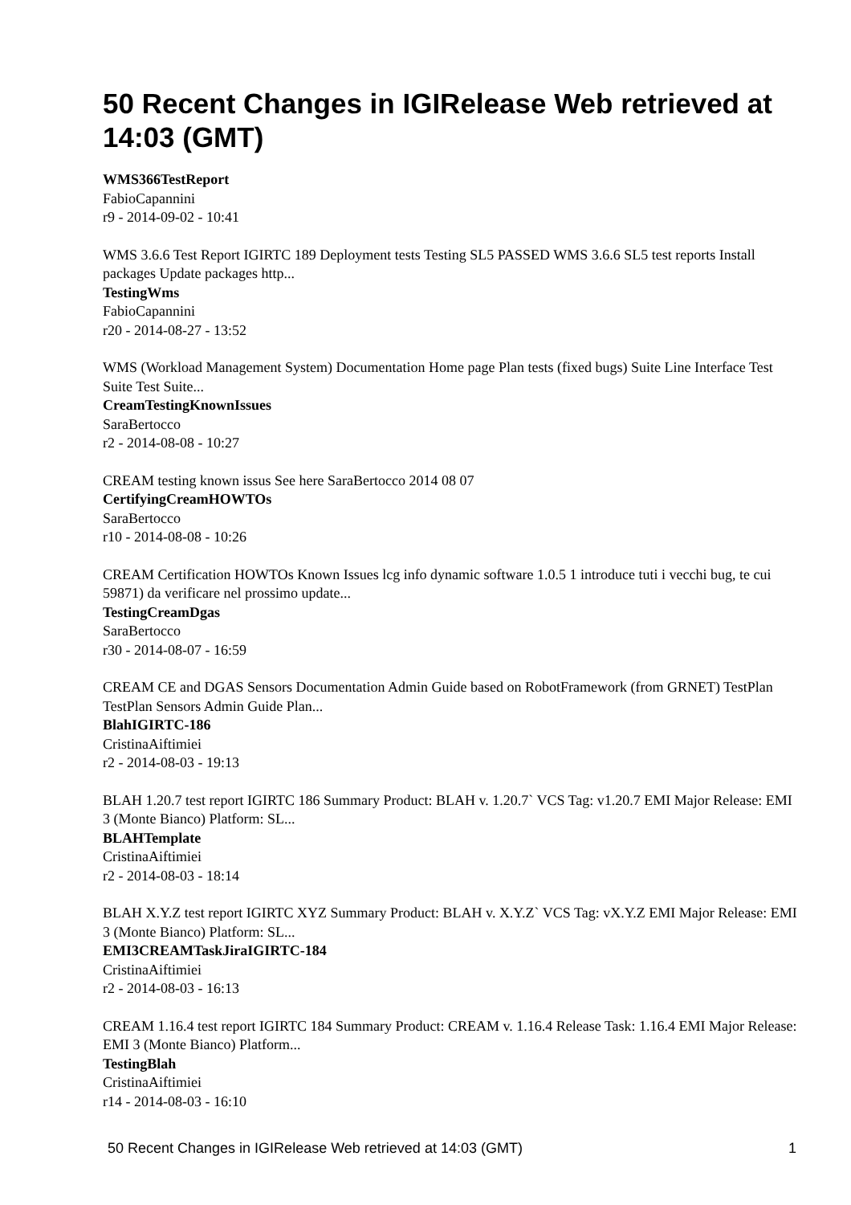50 Recent Changes in IGIRelease Web retrieved at 14:03 (GMT)
WMS366TestReport
FabioCapannini
r9 - 2014-09-02 - 10:41
WMS 3.6.6 Test Report IGIRTC 189 Deployment tests Testing SL5 PASSED WMS 3.6.6 SL5 test reports Install packages Update packages http...
TestingWms
FabioCapannini
r20 - 2014-08-27 - 13:52
WMS (Workload Management System) Documentation Home page Plan tests (fixed bugs) Suite Line Interface Test Suite Test Suite...
CreamTestingKnownIssues
SaraBertocco
r2 - 2014-08-08 - 10:27
CREAM testing known issus See here SaraBertocco 2014 08 07
CertifyingCreamHOWTOs
SaraBertocco
r10 - 2014-08-08 - 10:26
CREAM Certification HOWTOs Known Issues lcg info dynamic software 1.0.5 1 introduce tuti i vecchi bug, te cui 59871) da verificare nel prossimo update...
TestingCreamDgas
SaraBertocco
r30 - 2014-08-07 - 16:59
CREAM CE and DGAS Sensors Documentation Admin Guide based on RobotFramework (from GRNET) TestPlan TestPlan Sensors Admin Guide Plan...
BlahIGIRTC-186
CristinaAiftimiei
r2 - 2014-08-03 - 19:13
BLAH 1.20.7 test report IGIRTC 186 Summary Product: BLAH v. 1.20.7` VCS Tag: v1.20.7 EMI Major Release: EMI 3 (Monte Bianco) Platform: SL...
BLAHTemplate
CristinaAiftimiei
r2 - 2014-08-03 - 18:14
BLAH X.Y.Z test report IGIRTC XYZ Summary Product: BLAH v. X.Y.Z` VCS Tag: vX.Y.Z EMI Major Release: EMI 3 (Monte Bianco) Platform: SL...
EMI3CREAMTaskJiraIGIRTC-184
CristinaAiftimiei
r2 - 2014-08-03 - 16:13
CREAM 1.16.4 test report IGIRTC 184 Summary Product: CREAM v. 1.16.4 Release Task: 1.16.4 EMI Major Release: EMI 3 (Monte Bianco) Platform...
TestingBlah
CristinaAiftimiei
r14 - 2014-08-03 - 16:10
50 Recent Changes in IGIRelease Web retrieved at 14:03 (GMT) 1